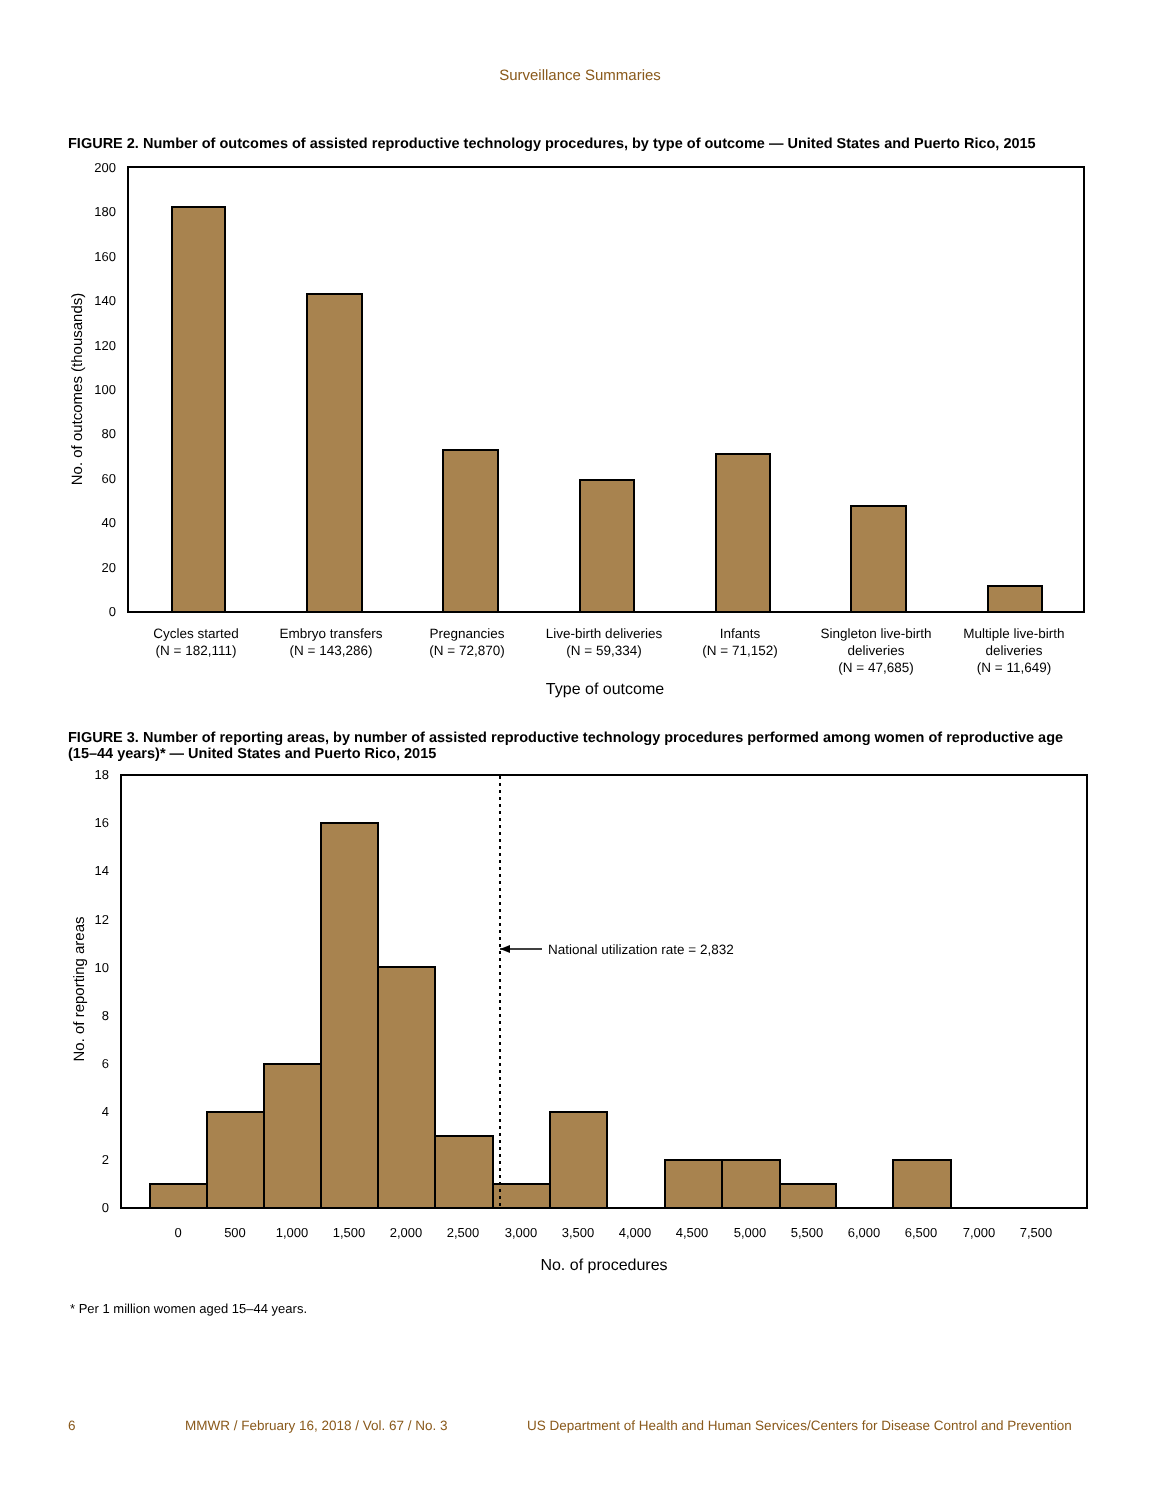Surveillance Summaries
FIGURE 2. Number of outcomes of assisted reproductive technology procedures, by type of outcome — United States and Puerto Rico, 2015
0
20
40
60
80
100
120
140
160
180
200
No. of outcomes (thousands)
Cycles started
(N = 182,111)
Embryo transfers
(N = 143,286)
Pregnancies
(N = 72,870)
Live-birth deliveries
(N = 59,334)
Infants
(N = 71,152)
Singleton live-birth
deliveries
(N = 47,685)
Multiple live-birth
deliveries
(N = 11,649)
Type of outcome
FIGURE 3. Number of reporting areas, by number of assisted reproductive technology procedures performed among women of reproductive age (15–44 years)* — United States and Puerto Rico, 2015
0
2
4
6
8
10
12
14
16
18
No. of reporting areas
National utilization rate = 2,832
0
500
1,000
1,500
2,000
2,500
3,000
3,500
4,000
4,500
5,000
5,500
6,000
6,500
7,000
7,500
No. of procedures
* Per 1 million women aged 15–44 years.
6 MMWR / February 16, 2018 / Vol. 67 / No. 3 US Department of Health and Human Services/Centers for Disease Control and Prevention